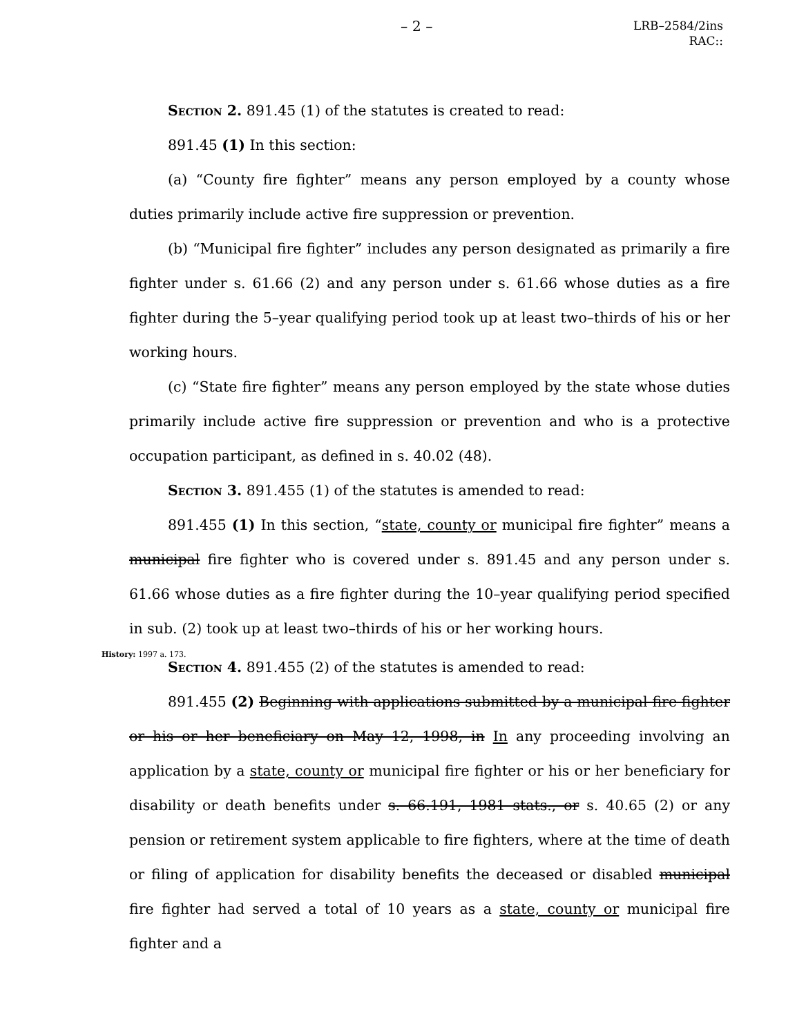– 2 –
LRB–2584/2ins
RAC::
Section 2. 891.45 (1) of the statutes is created to read:
891.45 (1) In this section:
(a) “County fire fighter” means any person employed by a county whose duties primarily include active fire suppression or prevention.
(b) “Municipal fire fighter” includes any person designated as primarily a fire fighter under s. 61.66 (2) and any person under s. 61.66 whose duties as a fire fighter during the 5–year qualifying period took up at least two–thirds of his or her working hours.
(c) “State fire fighter” means any person employed by the state whose duties primarily include active fire suppression or prevention and who is a protective occupation participant, as defined in s. 40.02 (48).
Section 3. 891.455 (1) of the statutes is amended to read:
891.455 (1) In this section, “state, county or municipal fire fighter” means a municipal fire fighter who is covered under s. 891.45 and any person under s. 61.66 whose duties as a fire fighter during the 10–year qualifying period specified in sub. (2) took up at least two–thirds of his or her working hours.
History: 1997 a. 173.
Section 4. 891.455 (2) of the statutes is amended to read:
891.455 (2) Beginning with applications submitted by a municipal fire fighter or his or her beneficiary on May 12, 1998, in In any proceeding involving an application by a state, county or municipal fire fighter or his or her beneficiary for disability or death benefits under s. 66.191, 1981 stats., or s. 40.65 (2) or any pension or retirement system applicable to fire fighters, where at the time of death or filing of application for disability benefits the deceased or disabled municipal fire fighter had served a total of 10 years as a state, county or municipal fire fighter and a